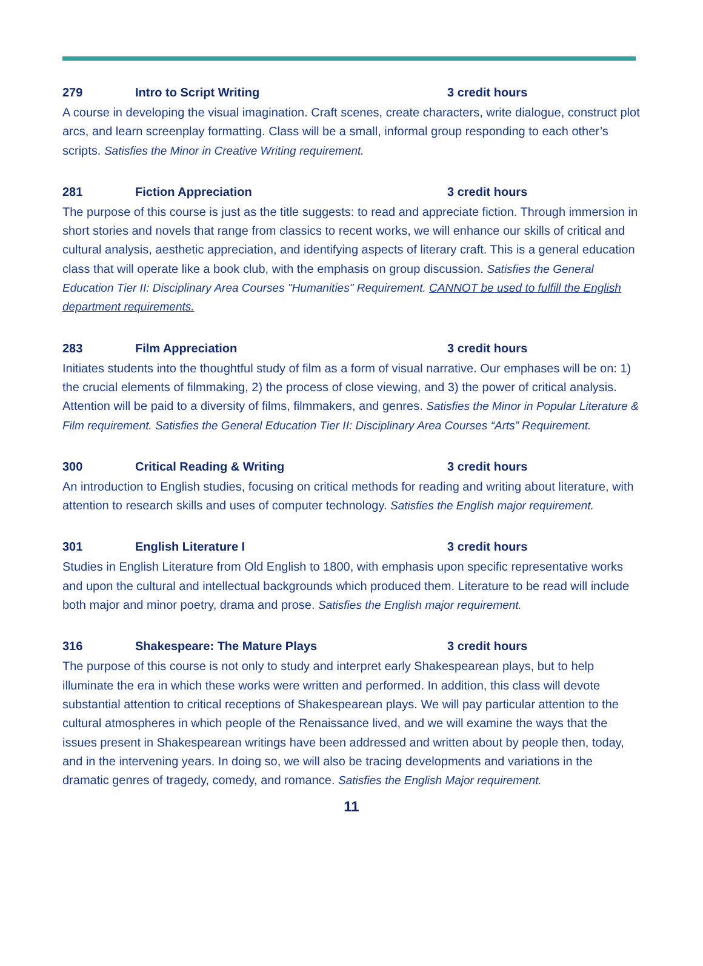279 Intro to Script Writing 3 credit hours
A course in developing the visual imagination. Craft scenes, create characters, write dialogue, construct plot arcs, and learn screenplay formatting. Class will be a small, informal group responding to each other’s scripts. Satisfies the Minor in Creative Writing requirement.
281 Fiction Appreciation 3 credit hours
The purpose of this course is just as the title suggests: to read and appreciate fiction. Through immersion in short stories and novels that range from classics to recent works, we will enhance our skills of critical and cultural analysis, aesthetic appreciation, and identifying aspects of literary craft. This is a general education class that will operate like a book club, with the emphasis on group discussion. Satisfies the General Education Tier II: Disciplinary Area Courses "Humanities" Requirement. CANNOT be used to fulfill the English department requirements.
283 Film Appreciation 3 credit hours
Initiates students into the thoughtful study of film as a form of visual narrative. Our emphases will be on: 1) the crucial elements of filmmaking, 2) the process of close viewing, and 3) the power of critical analysis. Attention will be paid to a diversity of films, filmmakers, and genres. Satisfies the Minor in Popular Literature & Film requirement. Satisfies the General Education Tier II: Disciplinary Area Courses “Arts” Requirement.
300 Critical Reading & Writing 3 credit hours
An introduction to English studies, focusing on critical methods for reading and writing about literature, with attention to research skills and uses of computer technology. Satisfies the English major requirement.
301 English Literature I 3 credit hours
Studies in English Literature from Old English to 1800, with emphasis upon specific representative works and upon the cultural and intellectual backgrounds which produced them. Literature to be read will include both major and minor poetry, drama and prose. Satisfies the English major requirement.
316 Shakespeare: The Mature Plays 3 credit hours
The purpose of this course is not only to study and interpret early Shakespearean plays, but to help illuminate the era in which these works were written and performed. In addition, this class will devote substantial attention to critical receptions of Shakespearean plays. We will pay particular attention to the cultural atmospheres in which people of the Renaissance lived, and we will examine the ways that the issues present in Shakespearean writings have been addressed and written about by people then, today, and in the intervening years. In doing so, we will also be tracing developments and variations in the dramatic genres of tragedy, comedy, and romance. Satisfies the English Major requirement.
11